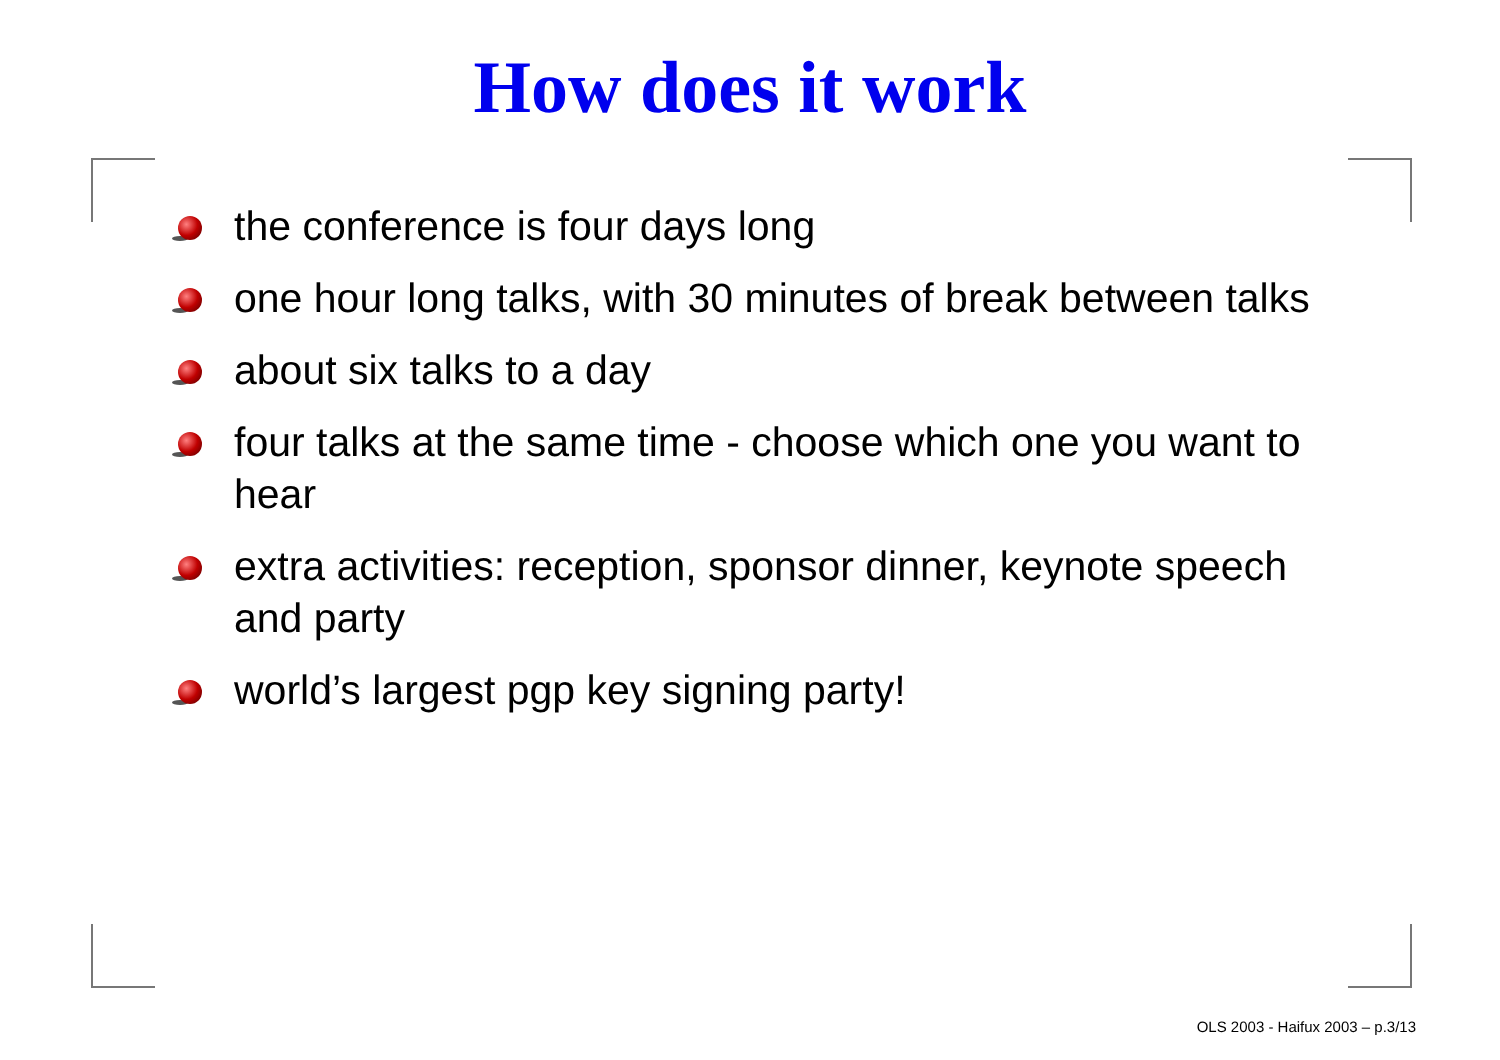How does it work
the conference is four days long
one hour long talks, with 30 minutes of break between talks
about six talks to a day
four talks at the same time - choose which one you want to hear
extra activities: reception, sponsor dinner, keynote speech and party
world’s largest pgp key signing party!
OLS 2003 - Haifux 2003 – p.3/13